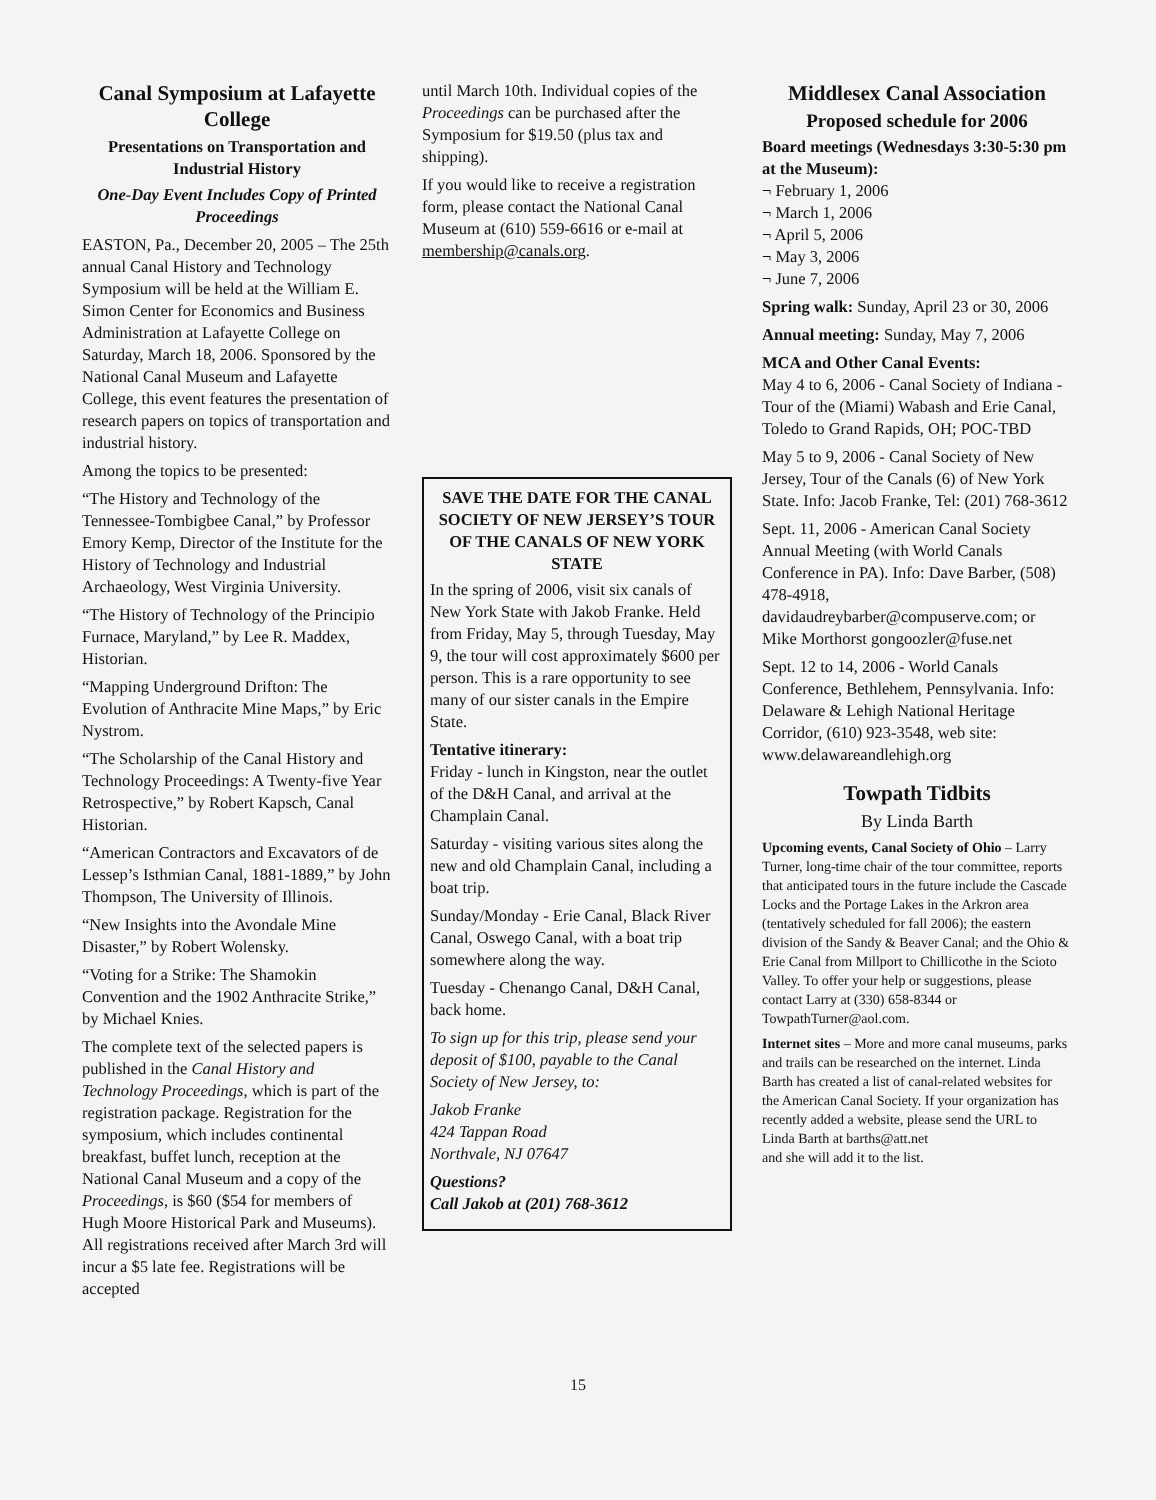Canal Symposium at Lafayette College
Presentations on Transportation and Industrial History
One-Day Event Includes Copy of Printed Proceedings
EASTON, Pa., December 20, 2005 – The 25th annual Canal History and Technology Symposium will be held at the William E. Simon Center for Economics and Business Administration at Lafayette College on Saturday, March 18, 2006. Sponsored by the National Canal Museum and Lafayette College, this event features the presentation of research papers on topics of transportation and industrial history.
Among the topics to be presented:
“The History and Technology of the Tennessee-Tombigbee Canal,” by Professor Emory Kemp, Director of the Institute for the History of Technology and Industrial Archaeology, West Virginia University.
“The History of Technology of the Principio Furnace, Maryland,” by Lee R. Maddex, Historian.
“Mapping Underground Drifton: The Evolution of Anthracite Mine Maps,” by Eric Nystrom.
“The Scholarship of the Canal History and Technology Proceedings: A Twenty-five Year Retrospective,” by Robert Kapsch, Canal Historian.
“American Contractors and Excavators of de Lessep’s Isthmian Canal, 1881-1889,” by John Thompson, The University of Illinois.
“New Insights into the Avondale Mine Disaster,” by Robert Wolensky.
“Voting for a Strike: The Shamokin Convention and the 1902 Anthracite Strike,” by Michael Knies.
The complete text of the selected papers is published in the Canal History and Technology Proceedings, which is part of the registration package. Registration for the symposium, which includes continental breakfast, buffet lunch, reception at the National Canal Museum and a copy of the Proceedings, is $60 ($54 for members of Hugh Moore Historical Park and Museums). All registrations received after March 3rd will incur a $5 late fee. Registrations will be accepted
until March 10th. Individual copies of the Proceedings can be purchased after the Symposium for $19.50 (plus tax and shipping).
If you would like to receive a registration form, please contact the National Canal Museum at (610) 559-6616 or e-mail at membership@canals.org.
SAVE THE DATE FOR THE CANAL SOCIETY OF NEW JERSEY’S TOUR OF THE CANALS OF NEW YORK STATE
In the spring of 2006, visit six canals of New York State with Jakob Franke. Held from Friday, May 5, through Tuesday, May 9, the tour will cost approximately $600 per person. This is a rare opportunity to see many of our sister canals in the Empire State.
Tentative itinerary:
Friday - lunch in Kingston, near the outlet of the D&H Canal, and arrival at the Champlain Canal.
Saturday - visiting various sites along the new and old Champlain Canal, including a boat trip.
Sunday/Monday - Erie Canal, Black River Canal, Oswego Canal, with a boat trip somewhere along the way.
Tuesday - Chenango Canal, D&H Canal, back home.
To sign up for this trip, please send your deposit of $100, payable to the Canal Society of New Jersey, to:
Jakob Franke
424 Tappan Road
Northvale, NJ 07647
Questions?
Call Jakob at (201) 768-3612
Middlesex Canal Association
Proposed schedule for 2006
Board meetings (Wednesdays 3:30-5:30 pm at the Museum):
¬ February 1, 2006
¬ March 1, 2006
¬ April 5, 2006
¬ May 3, 2006
¬ June 7, 2006
Spring walk: Sunday, April 23 or 30, 2006
Annual meeting: Sunday, May 7, 2006
MCA and Other Canal Events:
May 4 to 6, 2006 - Canal Society of Indiana - Tour of the (Miami) Wabash and Erie Canal, Toledo to Grand Rapids, OH; POC-TBD
May 5 to 9, 2006 - Canal Society of New Jersey, Tour of the Canals (6) of New York State. Info: Jacob Franke, Tel: (201) 768-3612
Sept. 11, 2006 - American Canal Society Annual Meeting (with World Canals Conference in PA). Info: Dave Barber, (508) 478-4918, davidaudreybarber@compuserve.com; or Mike Morthorst gongoozler@fuse.net
Sept. 12 to 14, 2006 - World Canals Conference, Bethlehem, Pennsylvania. Info: Delaware & Lehigh National Heritage Corridor, (610) 923-3548, web site: www.delawareandlehigh.org
Towpath Tidbits
By Linda Barth
Upcoming events, Canal Society of Ohio – Larry Turner, long-time chair of the tour committee, reports that anticipated tours in the future include the Cascade Locks and the Portage Lakes in the Arkron area (tentatively scheduled for fall 2006); the eastern division of the Sandy & Beaver Canal; and the Ohio & Erie Canal from Millport to Chillicothe in the Scioto Valley. To offer your help or suggestions, please contact Larry at (330) 658-8344 or TowpathTurner@aol.com.
Internet sites – More and more canal museums, parks and trails can be researched on the internet. Linda Barth has created a list of canal-related websites for the American Canal Society. If your organization has recently added a website, please send the URL to Linda Barth at barths@att.net
and she will add it to the list.
15